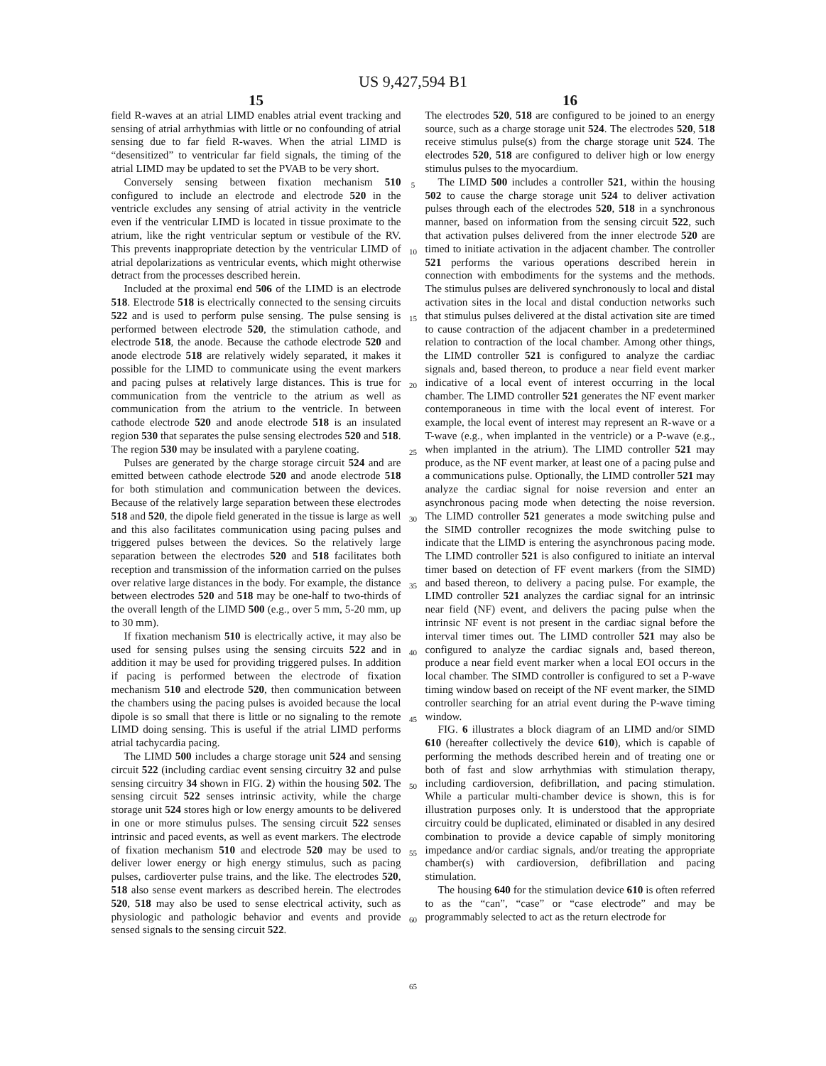US 9,427,594 B1
15
field R-waves at an atrial LIMD enables atrial event tracking and sensing of atrial arrhythmias with little or no confounding of atrial sensing due to far field R-waves. When the atrial LIMD is “desensitized” to ventricular far field signals, the timing of the atrial LIMD may be updated to set the PVAB to be very short.
Conversely sensing between fixation mechanism 510 configured to include an electrode and electrode 520 in the ventricle excludes any sensing of atrial activity in the ventricle even if the ventricular LIMD is located in tissue proximate to the atrium, like the right ventricular septum or vestibule of the RV. This prevents inappropriate detection by the ventricular LIMD of atrial depolarizations as ventricular events, which might otherwise detract from the processes described herein.
Included at the proximal end 506 of the LIMD is an electrode 518. Electrode 518 is electrically connected to the sensing circuits 522 and is used to perform pulse sensing. The pulse sensing is performed between electrode 520, the stimulation cathode, and electrode 518, the anode. Because the cathode electrode 520 and anode electrode 518 are relatively widely separated, it makes it possible for the LIMD to communicate using the event markers and pacing pulses at relatively large distances. This is true for communication from the ventricle to the atrium as well as communication from the atrium to the ventricle. In between cathode electrode 520 and anode electrode 518 is an insulated region 530 that separates the pulse sensing electrodes 520 and 518. The region 530 may be insulated with a parylene coating.
Pulses are generated by the charge storage circuit 524 and are emitted between cathode electrode 520 and anode electrode 518 for both stimulation and communication between the devices. Because of the relatively large separation between these electrodes 518 and 520, the dipole field generated in the tissue is large as well and this also facilitates communication using pacing pulses and triggered pulses between the devices. So the relatively large separation between the electrodes 520 and 518 facilitates both reception and transmission of the information carried on the pulses over relative large distances in the body. For example, the distance between electrodes 520 and 518 may be one-half to two-thirds of the overall length of the LIMD 500 (e.g., over 5 mm, 5-20 mm, up to 30 mm).
If fixation mechanism 510 is electrically active, it may also be used for sensing pulses using the sensing circuits 522 and in addition it may be used for providing triggered pulses. In addition if pacing is performed between the electrode of fixation mechanism 510 and electrode 520, then communication between the chambers using the pacing pulses is avoided because the local dipole is so small that there is little or no signaling to the remote LIMD doing sensing. This is useful if the atrial LIMD performs atrial tachycardia pacing.
The LIMD 500 includes a charge storage unit 524 and sensing circuit 522 (including cardiac event sensing circuitry 32 and pulse sensing circuitry 34 shown in FIG. 2) within the housing 502. The sensing circuit 522 senses intrinsic activity, while the charge storage unit 524 stores high or low energy amounts to be delivered in one or more stimulus pulses. The sensing circuit 522 senses intrinsic and paced events, as well as event markers. The electrode of fixation mechanism 510 and electrode 520 may be used to deliver lower energy or high energy stimulus, such as pacing pulses, cardioverter pulse trains, and the like. The electrodes 520, 518 also sense event markers as described herein. The electrodes 520, 518 may also be used to sense electrical activity, such as physiologic and pathologic behavior and events and provide sensed signals to the sensing circuit 522.
5
10
15
20
25
30
35
40
45
50
55
60
65
16
The electrodes 520, 518 are configured to be joined to an energy source, such as a charge storage unit 524. The electrodes 520, 518 receive stimulus pulse(s) from the charge storage unit 524. The electrodes 520, 518 are configured to deliver high or low energy stimulus pulses to the myocardium.
The LIMD 500 includes a controller 521, within the housing 502 to cause the charge storage unit 524 to deliver activation pulses through each of the electrodes 520, 518 in a synchronous manner, based on information from the sensing circuit 522, such that activation pulses delivered from the inner electrode 520 are timed to initiate activation in the adjacent chamber. The controller 521 performs the various operations described herein in connection with embodiments for the systems and the methods. The stimulus pulses are delivered synchronously to local and distal activation sites in the local and distal conduction networks such that stimulus pulses delivered at the distal activation site are timed to cause contraction of the adjacent chamber in a predetermined relation to contraction of the local chamber. Among other things, the LIMD controller 521 is configured to analyze the cardiac signals and, based thereon, to produce a near field event marker indicative of a local event of interest occurring in the local chamber. The LIMD controller 521 generates the NF event marker contemporaneous in time with the local event of interest. For example, the local event of interest may represent an R-wave or a T-wave (e.g., when implanted in the ventricle) or a P-wave (e.g., when implanted in the atrium). The LIMD controller 521 may produce, as the NF event marker, at least one of a pacing pulse and a communications pulse. Optionally, the LIMD controller 521 may analyze the cardiac signal for noise reversion and enter an asynchronous pacing mode when detecting the noise reversion. The LIMD controller 521 generates a mode switching pulse and the SIMD controller recognizes the mode switching pulse to indicate that the LIMD is entering the asynchronous pacing mode. The LIMD controller 521 is also configured to initiate an interval timer based on detection of FF event markers (from the SIMD) and based thereon, to delivery a pacing pulse. For example, the LIMD controller 521 analyzes the cardiac signal for an intrinsic near field (NF) event, and delivers the pacing pulse when the intrinsic NF event is not present in the cardiac signal before the interval timer times out. The LIMD controller 521 may also be configured to analyze the cardiac signals and, based thereon, produce a near field event marker when a local EOI occurs in the local chamber. The SIMD controller is configured to set a P-wave timing window based on receipt of the NF event marker, the SIMD controller searching for an atrial event during the P-wave timing window.
FIG. 6 illustrates a block diagram of an LIMD and/or SIMD 610 (hereafter collectively the device 610), which is capable of performing the methods described herein and of treating one or both of fast and slow arrhythmias with stimulation therapy, including cardioversion, defibrillation, and pacing stimulation. While a particular multi-chamber device is shown, this is for illustration purposes only. It is understood that the appropriate circuitry could be duplicated, eliminated or disabled in any desired combination to provide a device capable of simply monitoring impedance and/or cardiac signals, and/or treating the appropriate chamber(s) with cardioversion, defibrillation and pacing stimulation.
The housing 640 for the stimulation device 610 is often referred to as the “can”, “case” or “case electrode” and may be programmably selected to act as the return electrode for